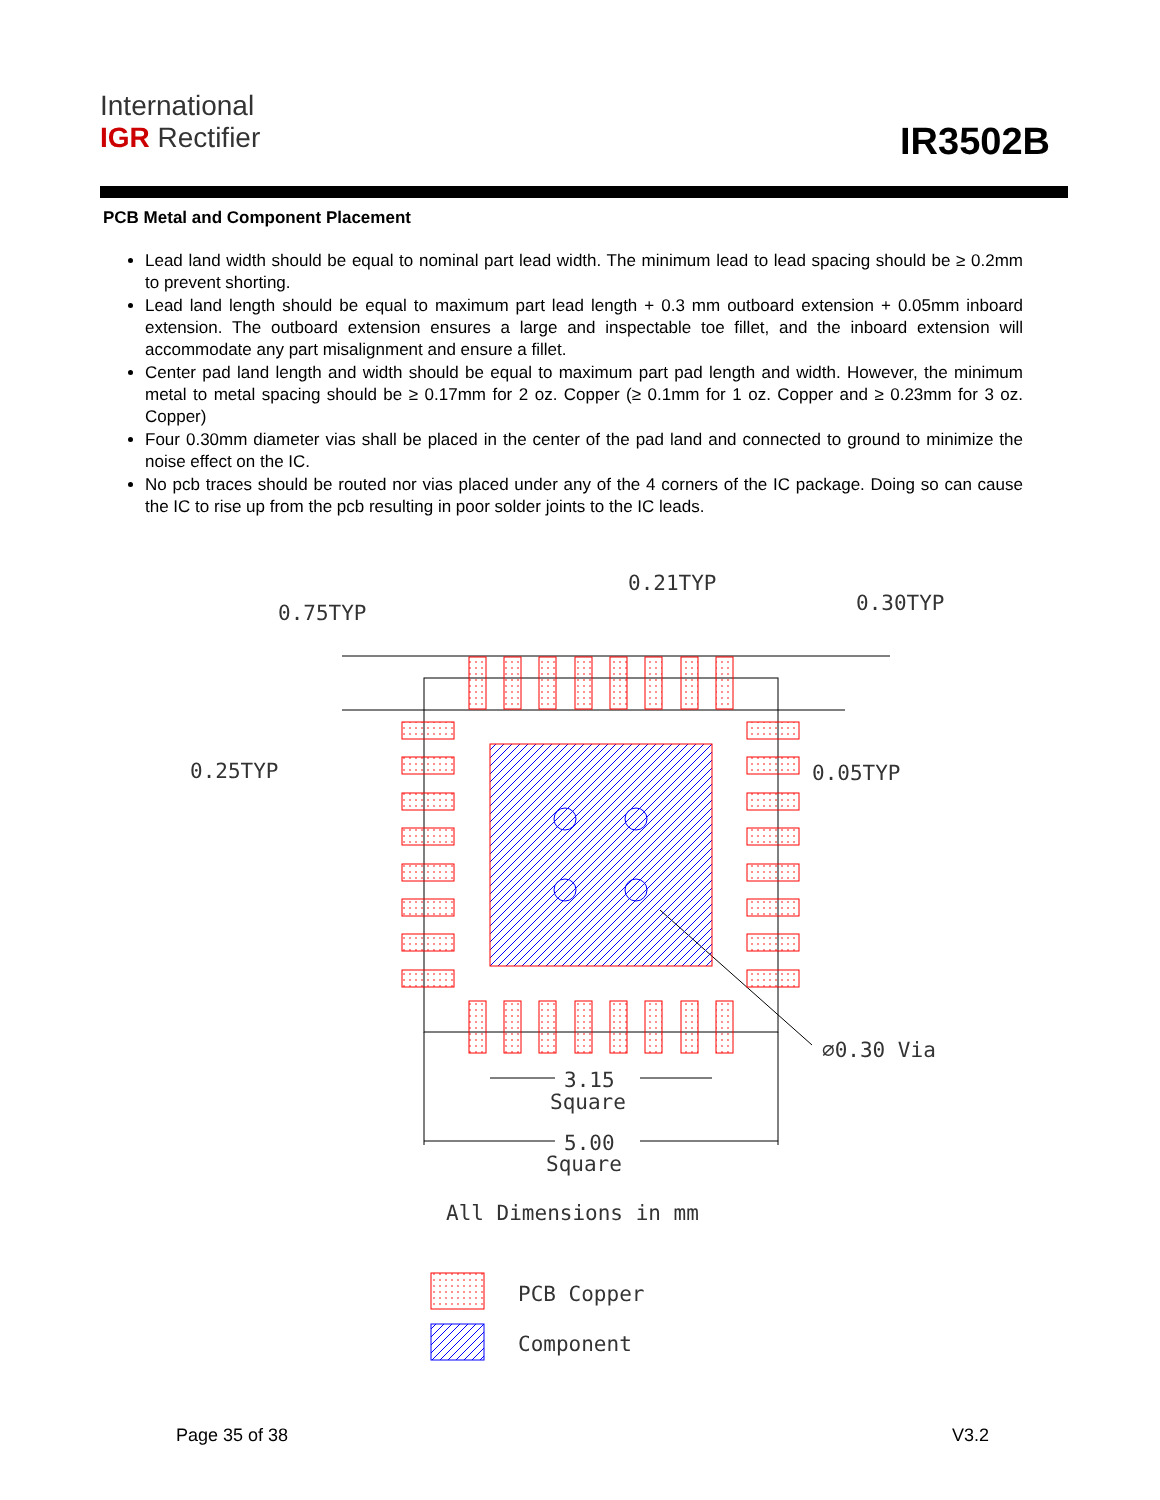International
IGR Rectifier
IR3502B
PCB Metal and Component Placement
Lead land width should be equal to nominal part lead width. The minimum lead to lead spacing should be ≥ 0.2mm to prevent shorting.
Lead land length should be equal to maximum part lead length + 0.3 mm outboard extension + 0.05mm inboard extension. The outboard extension ensures a large and inspectable toe fillet, and the inboard extension will accommodate any part misalignment and ensure a fillet.
Center pad land length and width should be equal to maximum part pad length and width. However, the minimum metal to metal spacing should be ≥ 0.17mm for 2 oz. Copper (≥ 0.1mm for 1 oz. Copper and ≥ 0.23mm for 3 oz. Copper)
Four 0.30mm diameter vias shall be placed in the center of the pad land and connected to ground to minimize the noise effect on the IC.
No pcb traces should be routed nor vias placed under any of the 4 corners of the IC package. Doing so can cause the IC to rise up from the pcb resulting in poor solder joints to the IC leads.
0.21TYP
0.75TYP
0.30TYP
0.25TYP
0.05TYP
⌀0.30 Via
3.15
Square
5.00
Square
All Dimensions in mm
PCB Copper
Component
Page 35 of 38 V3.2